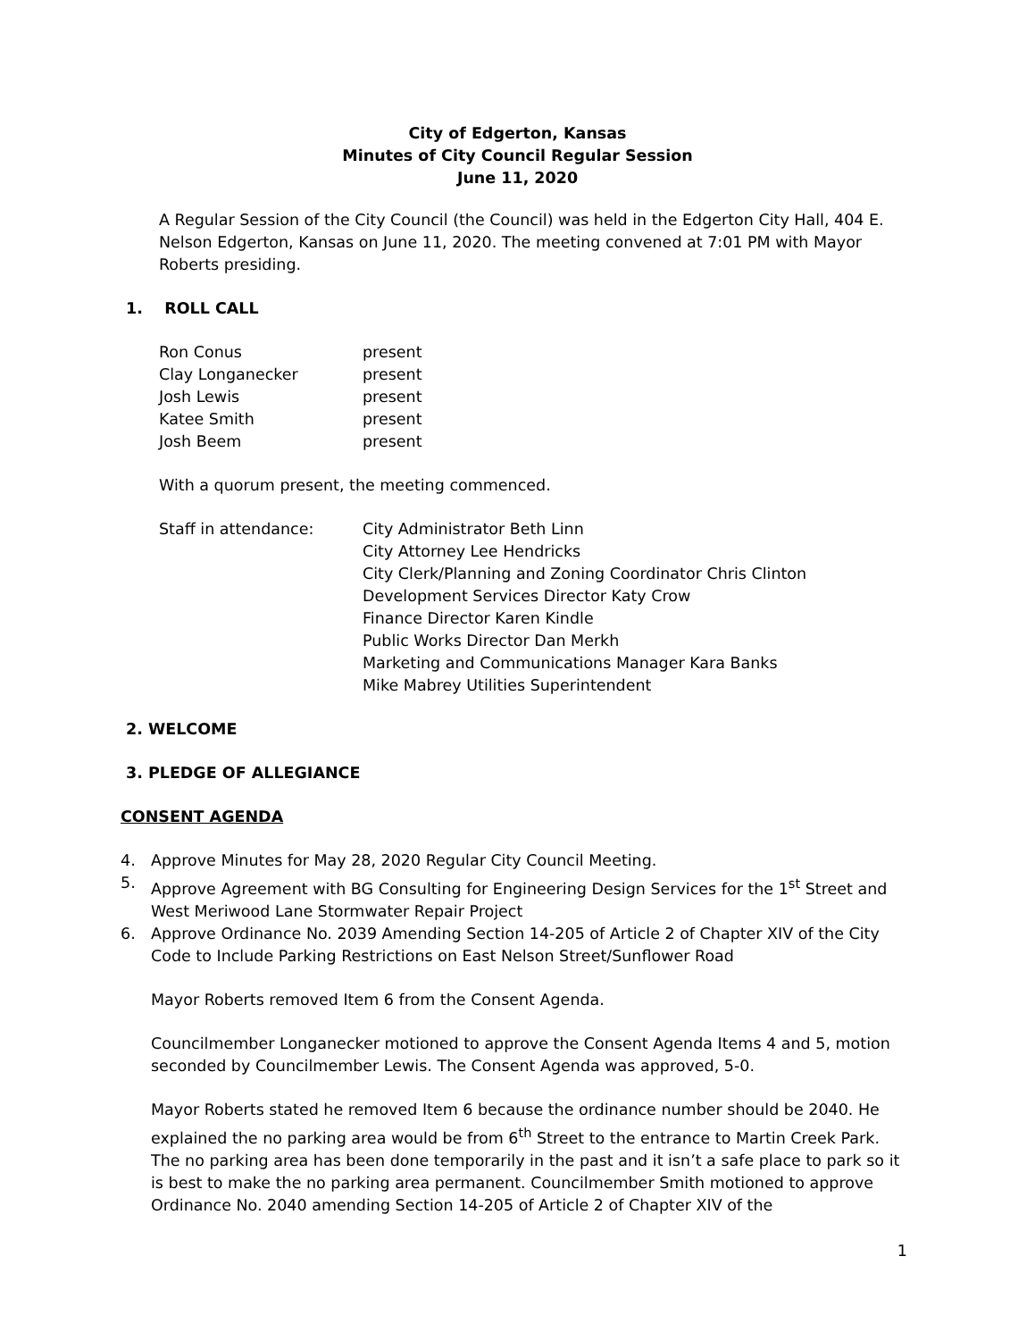City of Edgerton, Kansas
Minutes of City Council Regular Session
June 11, 2020
A Regular Session of the City Council (the Council) was held in the Edgerton City Hall, 404 E. Nelson Edgerton, Kansas on June 11, 2020. The meeting convened at 7:01 PM with Mayor Roberts presiding.
1. ROLL CALL
Ron Conus present
Clay Longanecker present
Josh Lewis present
Katee Smith present
Josh Beem present
With a quorum present, the meeting commenced.
Staff in attendance: City Administrator Beth Linn
City Attorney Lee Hendricks
City Clerk/Planning and Zoning Coordinator Chris Clinton
Development Services Director Katy Crow
Finance Director Karen Kindle
Public Works Director Dan Merkh
Marketing and Communications Manager Kara Banks
Mike Mabrey Utilities Superintendent
2. WELCOME
3. PLEDGE OF ALLEGIANCE
CONSENT AGENDA
4. Approve Minutes for May 28, 2020 Regular City Council Meeting.
5. Approve Agreement with BG Consulting for Engineering Design Services for the 1<sup>st</sup> Street and West Meriwood Lane Stormwater Repair Project
6. Approve Ordinance No. 2039 Amending Section 14-205 of Article 2 of Chapter XIV of the City Code to Include Parking Restrictions on East Nelson Street/Sunflower Road
Mayor Roberts removed Item 6 from the Consent Agenda.
Councilmember Longanecker motioned to approve the Consent Agenda Items 4 and 5, motion seconded by Councilmember Lewis. The Consent Agenda was approved, 5-0.
Mayor Roberts stated he removed Item 6 because the ordinance number should be 2040. He explained the no parking area would be from 6<sup>th</sup> Street to the entrance to Martin Creek Park. The no parking area has been done temporarily in the past and it isn’t a safe place to park so it is best to make the no parking area permanent. Councilmember Smith motioned to approve Ordinance No. 2040 amending Section 14-205 of Article 2 of Chapter XIV of the
1